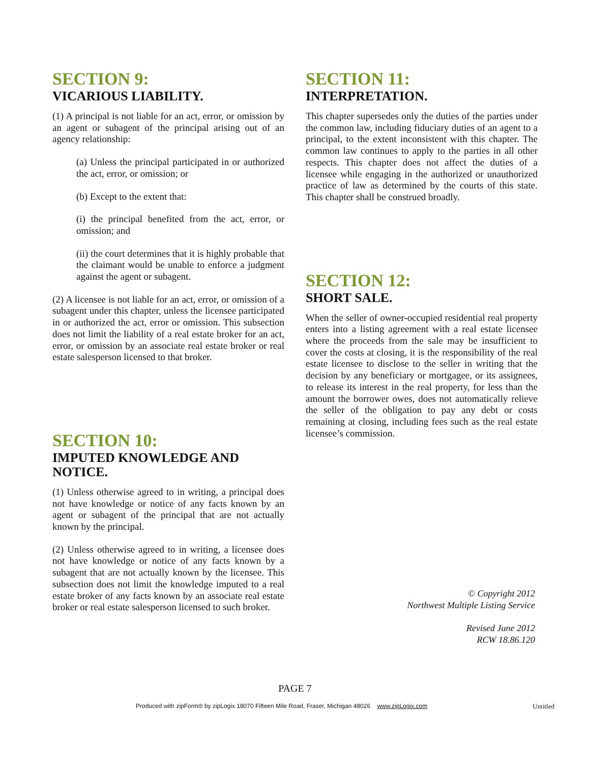SECTION 9:
VICARIOUS LIABILITY.
(1) A principal is not liable for an act, error, or omission by an agent or subagent of the principal arising out of an agency relationship:
(a) Unless the principal participated in or authorized the act, error, or omission; or
(b) Except to the extent that:
(i) the principal benefited from the act, error, or omission; and
(ii) the court determines that it is highly probable that the claimant would be unable to enforce a judgment against the agent or subagent.
(2) A licensee is not liable for an act, error, or omission of a subagent under this chapter, unless the licensee participated in or authorized the act, error or omission. This subsection does not limit the liability of a real estate broker for an act, error, or omission by an associate real estate broker or real estate salesperson licensed to that broker.
SECTION 10:
IMPUTED KNOWLEDGE AND NOTICE.
(1) Unless otherwise agreed to in writing, a principal does not have knowledge or notice of any facts known by an agent or subagent of the principal that are not actually known by the principal.
(2) Unless otherwise agreed to in writing, a licensee does not have knowledge or notice of any facts known by a subagent that are not actually known by the licensee. This subsection does not limit the knowledge imputed to a real estate broker of any facts known by an associate real estate broker or real estate salesperson licensed to such broker.
SECTION 11:
INTERPRETATION.
This chapter supersedes only the duties of the parties under the common law, including fiduciary duties of an agent to a principal, to the extent inconsistent with this chapter. The common law continues to apply to the parties in all other respects. This chapter does not affect the duties of a licensee while engaging in the authorized or unauthorized practice of law as determined by the courts of this state. This chapter shall be construed broadly.
SECTION 12:
SHORT SALE.
When the seller of owner-occupied residential real property enters into a listing agreement with a real estate licensee where the proceeds from the sale may be insufficient to cover the costs at closing, it is the responsibility of the real estate licensee to disclose to the seller in writing that the decision by any beneficiary or mortgagee, or its assignees, to release its interest in the real property, for less than the amount the borrower owes, does not automatically relieve the seller of the obligation to pay any debt or costs remaining at closing, including fees such as the real estate licensee’s commission.
© Copyright 2012
Northwest Multiple Listing Service
Revised June 2012
RCW 18.86.120
PAGE 7
Produced with zipForm® by zipLogix 18070 Fifteen Mile Road, Fraser, Michigan 48026 www.zipLogix.com Untitled